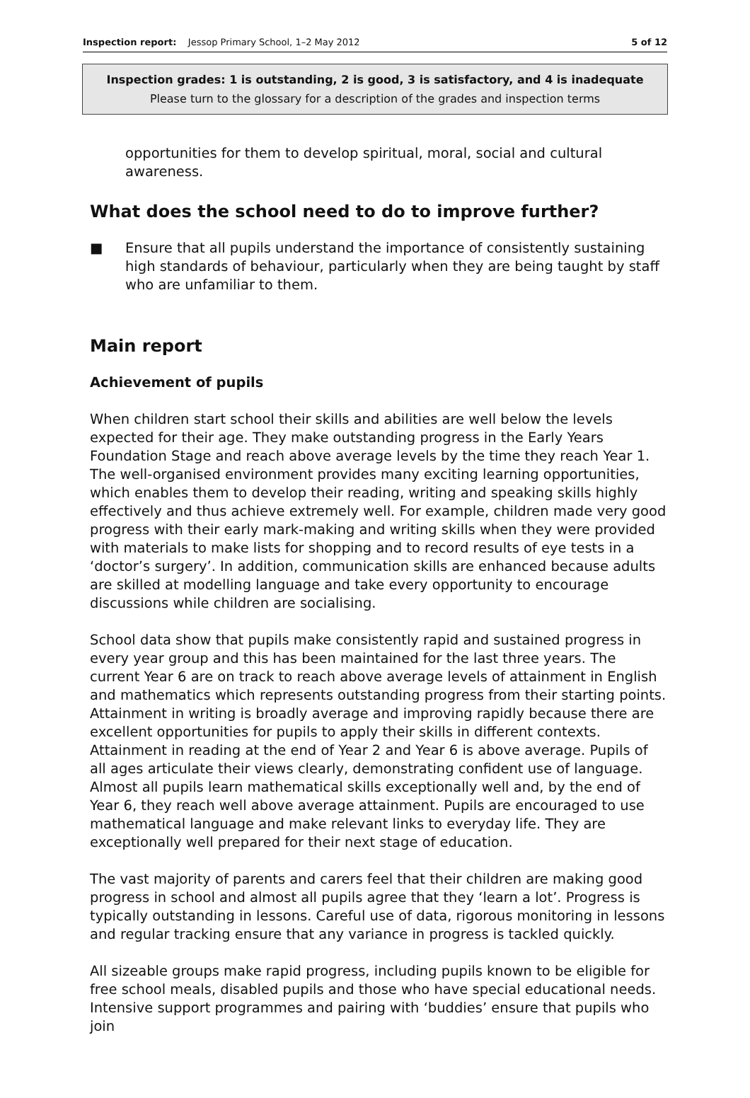Inspection report: Jessop Primary School, 1–2 May 2012 5 of 12
Inspection grades: 1 is outstanding, 2 is good, 3 is satisfactory, and 4 is inadequate
Please turn to the glossary for a description of the grades and inspection terms
opportunities for them to develop spiritual, moral, social and cultural awareness.
What does the school need to do to improve further?
■ Ensure that all pupils understand the importance of consistently sustaining high standards of behaviour, particularly when they are being taught by staff who are unfamiliar to them.
Main report
Achievement of pupils
When children start school their skills and abilities are well below the levels expected for their age. They make outstanding progress in the Early Years Foundation Stage and reach above average levels by the time they reach Year 1. The well-organised environment provides many exciting learning opportunities, which enables them to develop their reading, writing and speaking skills highly effectively and thus achieve extremely well. For example, children made very good progress with their early mark-making and writing skills when they were provided with materials to make lists for shopping and to record results of eye tests in a ‘doctor’s surgery’. In addition, communication skills are enhanced because adults are skilled at modelling language and take every opportunity to encourage discussions while children are socialising.
School data show that pupils make consistently rapid and sustained progress in every year group and this has been maintained for the last three years. The current Year 6 are on track to reach above average levels of attainment in English and mathematics which represents outstanding progress from their starting points. Attainment in writing is broadly average and improving rapidly because there are excellent opportunities for pupils to apply their skills in different contexts. Attainment in reading at the end of Year 2 and Year 6 is above average. Pupils of all ages articulate their views clearly, demonstrating confident use of language. Almost all pupils learn mathematical skills exceptionally well and, by the end of Year 6, they reach well above average attainment. Pupils are encouraged to use mathematical language and make relevant links to everyday life. They are exceptionally well prepared for their next stage of education.
The vast majority of parents and carers feel that their children are making good progress in school and almost all pupils agree that they ‘learn a lot’. Progress is typically outstanding in lessons. Careful use of data, rigorous monitoring in lessons and regular tracking ensure that any variance in progress is tackled quickly.
All sizeable groups make rapid progress, including pupils known to be eligible for free school meals, disabled pupils and those who have special educational needs. Intensive support programmes and pairing with ‘buddies’ ensure that pupils who join